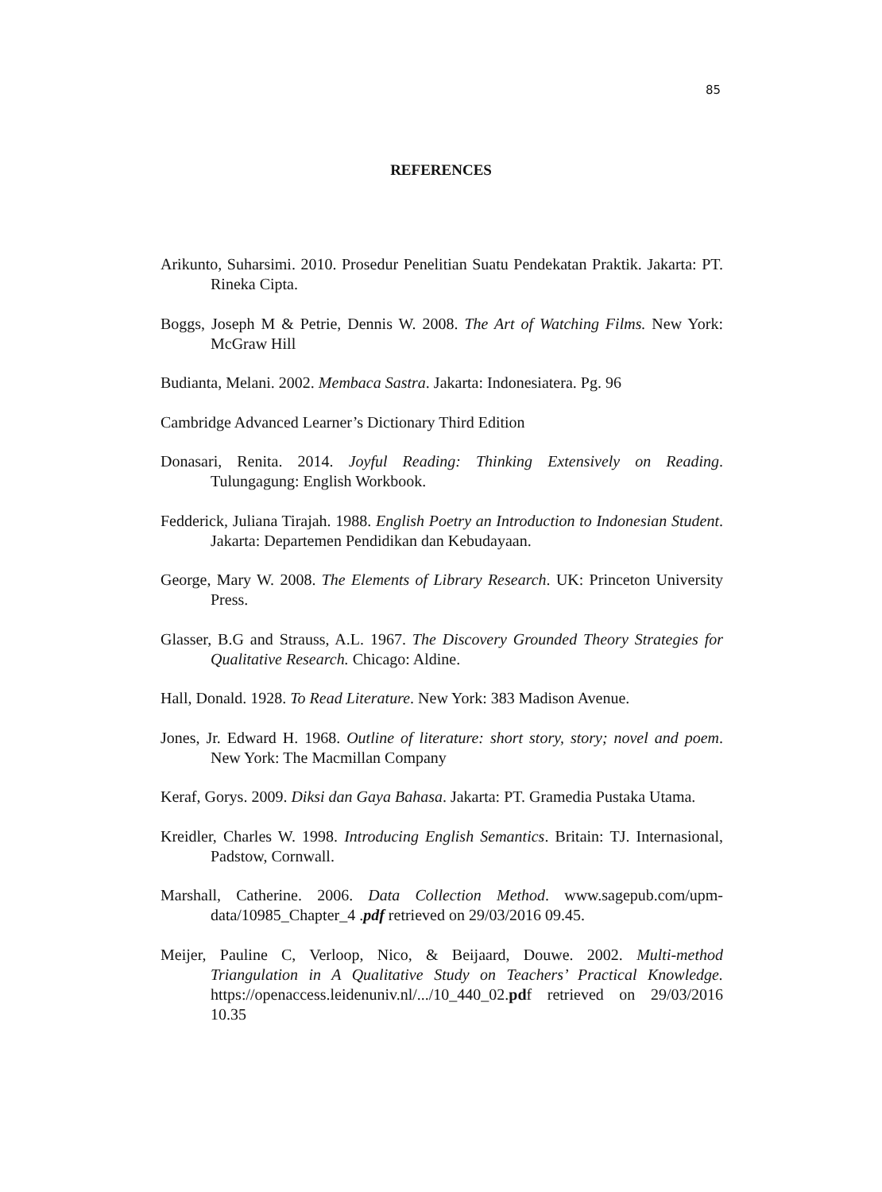85
REFERENCES
Arikunto, Suharsimi. 2010. Prosedur Penelitian Suatu Pendekatan Praktik. Jakarta: PT. Rineka Cipta.
Boggs, Joseph M & Petrie, Dennis W. 2008. The Art of Watching Films. New York: McGraw Hill
Budianta, Melani. 2002. Membaca Sastra. Jakarta: Indonesiatera. Pg. 96
Cambridge Advanced Learner’s Dictionary Third Edition
Donasari, Renita. 2014. Joyful Reading: Thinking Extensively on Reading. Tulungagung: English Workbook.
Fedderick, Juliana Tirajah. 1988. English Poetry an Introduction to Indonesian Student. Jakarta: Departemen Pendidikan dan Kebudayaan.
George, Mary W. 2008. The Elements of Library Research. UK: Princeton University Press.
Glasser, B.G and Strauss, A.L. 1967. The Discovery Grounded Theory Strategies for Qualitative Research. Chicago: Aldine.
Hall, Donald. 1928. To Read Literature. New York: 383 Madison Avenue.
Jones, Jr. Edward H. 1968. Outline of literature: short story, story; novel and poem. New York: The Macmillan Company
Keraf, Gorys. 2009. Diksi dan Gaya Bahasa. Jakarta: PT. Gramedia Pustaka Utama.
Kreidler, Charles W. 1998. Introducing English Semantics. Britain: TJ. Internasional, Padstow, Cornwall.
Marshall, Catherine. 2006. Data Collection Method. www.sagepub.com/upm-data/10985_Chapter_4 .pdf retrieved on 29/03/2016 09.45.
Meijer, Pauline C, Verloop, Nico, & Beijaard, Douwe. 2002. Multi-method Triangulation in A Qualitative Study on Teachers’ Practical Knowledge. https://openaccess.leidenuniv.nl/.../10_440_02.pdf retrieved on 29/03/2016 10.35